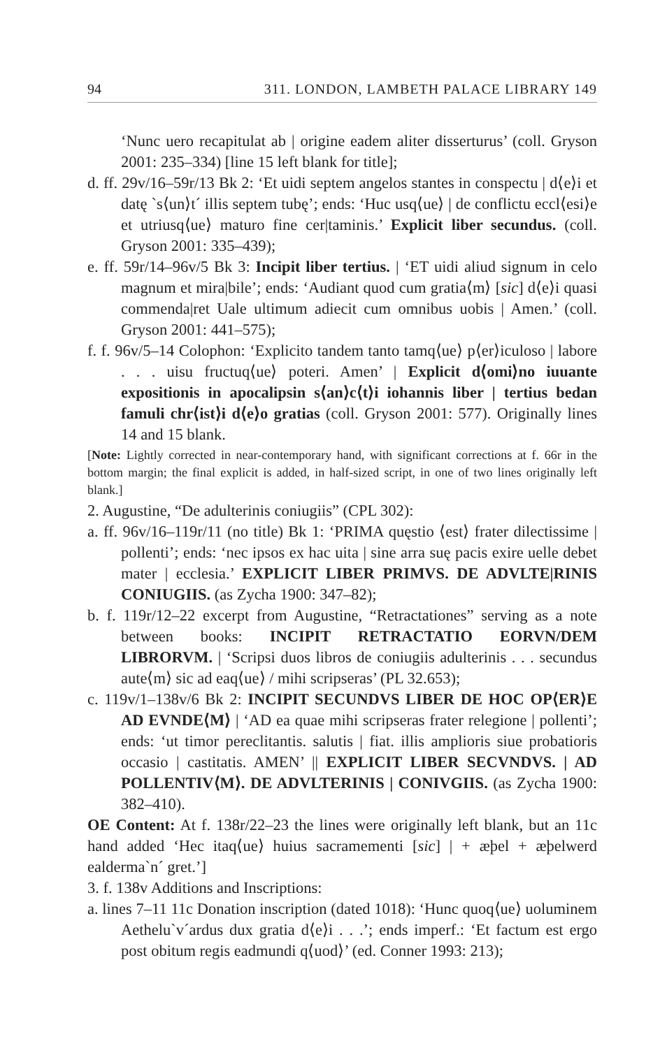94 311. LONDON, LAMBETH PALACE LIBRARY 149
‘Nunc uero recapitulat ab | origine eadem aliter disserturus’ (coll. Gryson 2001: 235–334) [line 15 left blank for title];
d. ff. 29v/16–59r/13 Bk 2: ‘Et uidi septem angelos stantes in conspectu | d⟨e⟩i et datę `s⟨un⟩t´ illis septem tubę’; ends: ‘Huc usq⟨ue⟩ | de conflictu eccl⟨esi⟩e et utriusq⟨ue⟩ maturo fine cer|taminis.’ Explicit liber secundus. (coll. Gryson 2001: 335–439);
e. ff. 59r/14–96v/5 Bk 3: Incipit liber tertius. | ‘ET uidi aliud signum in celo magnum et mira|bile’; ends: ‘Audiant quod cum gratia⟨m⟩ [sic] d⟨e⟩i quasi commenda|ret Uale ultimum adiecit cum omnibus uobis | Amen.’ (coll. Gryson 2001: 441–575);
f. f. 96v/5–14 Colophon: ‘Explicito tandem tanto tamq⟨ue⟩ p⟨er⟩iculoso | labore . . . uisu fructuq⟨ue⟩ poteri. Amen’ | Explicit d⟨omi⟩no iuuante expositionis in apocalipsin s⟨an⟩c⟨t⟩i iohannis liber | tertius bedan famuli chr⟨ist⟩i d⟨e⟩o gratias (coll. Gryson 2001: 577). Originally lines 14 and 15 blank.
[Note: Lightly corrected in near-contemporary hand, with significant corrections at f. 66r in the bottom margin; the final explicit is added, in half-sized script, in one of two lines originally left blank.]
2. Augustine, “De adulterinis coniugiis” (CPL 302):
a. ff. 96v/16–119r/11 (no title) Bk 1: ‘PRIMA quęstio ⟨est⟩ frater dilectissime | pollenti’; ends: ‘nec ipsos ex hac uita | sine arra suę pacis exire uelle debet mater | ecclesia.’ EXPLICIT LIBER PRIMVS. DE ADVLTE|RINIS CONIUGIIS. (as Zycha 1900: 347–82);
b. f. 119r/12–22 excerpt from Augustine, “Retractationes” serving as a note between books: INCIPIT RETRACTATIO EORVN/DEM LIBRORVM. | ‘Scripsi duos libros de coniugiis adulterinis . . . secundus aute⟨m⟩ sic ad eaq⟨ue⟩ / mihi scripseras’ (PL 32.653);
c. 119v/1–138v/6 Bk 2: INCIPIT SECUNDVS LIBER DE HOC OP⟨ER⟩E AD EVNDE⟨M⟩ | ‘AD ea quae mihi scripseras frater relegione | pollenti’; ends: ‘ut timor pereclitantis. salutis | fiat. illis amplioris siue probatioris occasio | castitatis. AMEN’ || EXPLICIT LIBER SECVNDVS. | AD POLLENTIV⟨M⟩. DE ADVLTERINIS | CONIVGIIS. (as Zycha 1900: 382–410).
OE Content: At f. 138r/22–23 the lines were originally left blank, but an 11c hand added ‘Hec itaq⟨ue⟩ huius sacramementi [sic] | + æþel + æþelwerd ealderma`n´ gret.’]
3. f. 138v Additions and Inscriptions:
a. lines 7–11 11c Donation inscription (dated 1018): ‘Hunc quoq⟨ue⟩ uoluminem Aethelu`v´ardus dux gratia d⟨e⟩i . . .’; ends imperf.: ‘Et factum est ergo post obitum regis eadmundi q⟨uod⟩’ (ed. Conner 1993: 213);